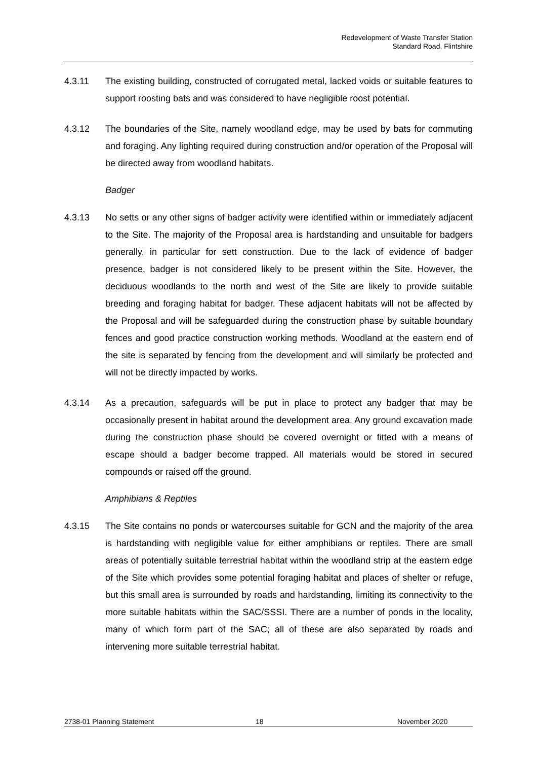Redevelopment of Waste Transfer Station
Standard Road, Flintshire
4.3.11 The existing building, constructed of corrugated metal, lacked voids or suitable features to support roosting bats and was considered to have negligible roost potential.
4.3.12 The boundaries of the Site, namely woodland edge, may be used by bats for commuting and foraging. Any lighting required during construction and/or operation of the Proposal will be directed away from woodland habitats.
Badger
4.3.13 No setts or any other signs of badger activity were identified within or immediately adjacent to the Site. The majority of the Proposal area is hardstanding and unsuitable for badgers generally, in particular for sett construction. Due to the lack of evidence of badger presence, badger is not considered likely to be present within the Site. However, the deciduous woodlands to the north and west of the Site are likely to provide suitable breeding and foraging habitat for badger. These adjacent habitats will not be affected by the Proposal and will be safeguarded during the construction phase by suitable boundary fences and good practice construction working methods. Woodland at the eastern end of the site is separated by fencing from the development and will similarly be protected and will not be directly impacted by works.
4.3.14 As a precaution, safeguards will be put in place to protect any badger that may be occasionally present in habitat around the development area. Any ground excavation made during the construction phase should be covered overnight or fitted with a means of escape should a badger become trapped. All materials would be stored in secured compounds or raised off the ground.
Amphibians & Reptiles
4.3.15 The Site contains no ponds or watercourses suitable for GCN and the majority of the area is hardstanding with negligible value for either amphibians or reptiles. There are small areas of potentially suitable terrestrial habitat within the woodland strip at the eastern edge of the Site which provides some potential foraging habitat and places of shelter or refuge, but this small area is surrounded by roads and hardstanding, limiting its connectivity to the more suitable habitats within the SAC/SSSI. There are a number of ponds in the locality, many of which form part of the SAC; all of these are also separated by roads and intervening more suitable terrestrial habitat.
2738-01 Planning Statement 18 November 2020